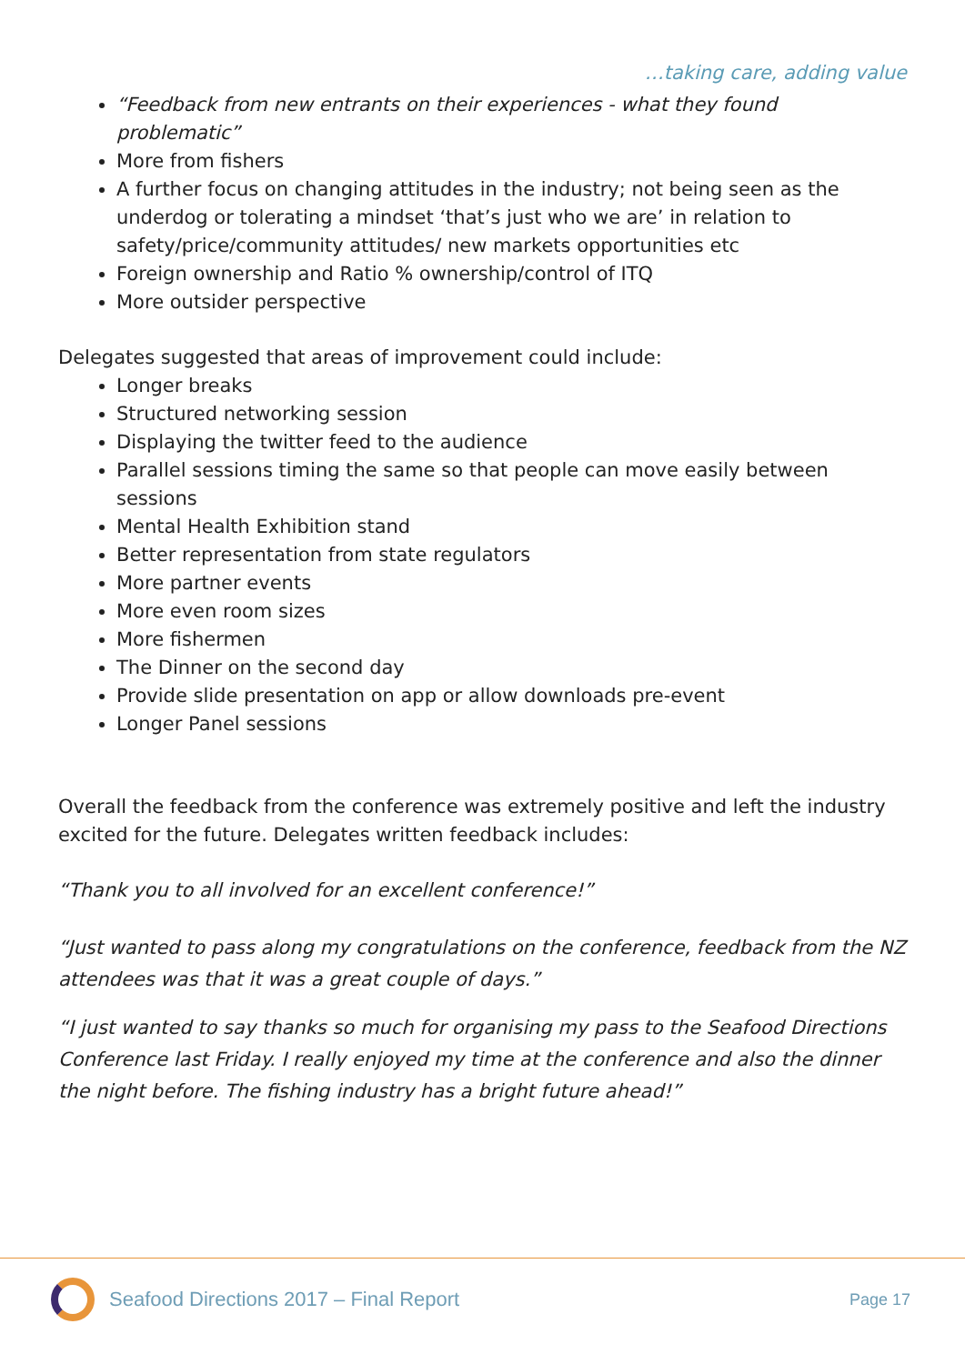…taking care, adding value
“Feedback from new entrants on their experiences - what they found problematic”
More from fishers
A further focus on changing attitudes in the industry; not being seen as the underdog or tolerating a mindset ‘that’s just who we are’ in relation to safety/price/community attitudes/ new markets opportunities etc
Foreign ownership and Ratio % ownership/control of ITQ
More outsider perspective
Delegates suggested that areas of improvement could include:
Longer breaks
Structured networking session
Displaying the twitter feed to the audience
Parallel sessions timing the same so that people can move easily between sessions
Mental Health Exhibition stand
Better representation from state regulators
More partner events
More even room sizes
More fishermen
The Dinner on the second day
Provide slide presentation on app or allow downloads pre-event
Longer Panel sessions
Overall the feedback from the conference was extremely positive and left the industry excited for the future. Delegates written feedback includes:
“Thank you to all involved for an excellent conference!”
“Just wanted to pass along my congratulations on the conference, feedback from the NZ attendees was that it was a great couple of days.”
“I just wanted to say thanks so much for organising my pass to the Seafood Directions Conference last Friday. I really enjoyed my time at the conference and also the dinner the night before. The fishing industry has a bright future ahead!”
Seafood Directions 2017 – Final Report Page 17